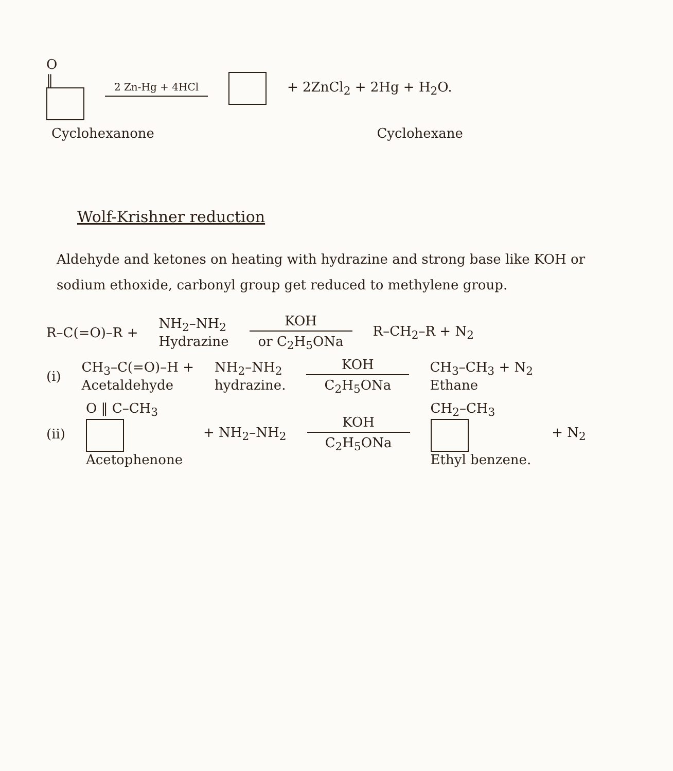O
‖
2 Zn-Hg + 4HCl
+ 2ZnCl<sub>2</sub> + 2Hg + H<sub>2</sub>O.
Cyclohexanone Cyclohexane
Wolf-Krishner reduction
Aldehyde and ketones on heating with hydrazine and strong base like KOH or sodium ethoxide, carbonyl group get reduced to methylene group.
R–C(=O)–R +
NH<sub>2</sub>–NH<sub>2</sub>
Hydrazine
KOH
or C<sub>2</sub>H<sub>5</sub>ONa
R–CH<sub>2</sub>–R + N<sub>2</sub>
(i)
CH<sub>3</sub>–C(=O)–H +
Acetaldehyde
NH<sub>2</sub>–NH<sub>2</sub>
hydrazine.
KOH
C<sub>2</sub>H<sub>5</sub>ONa
CH<sub>3</sub>–CH<sub>3</sub> + N<sub>2</sub>
Ethane
(ii)
O ‖ C–CH<sub>3</sub>
Acetophenone
+ NH<sub>2</sub>–NH<sub>2</sub>
KOH
C<sub>2</sub>H<sub>5</sub>ONa
CH<sub>2</sub>–CH<sub>3</sub>
Ethyl benzene.
+ N<sub>2</sub>